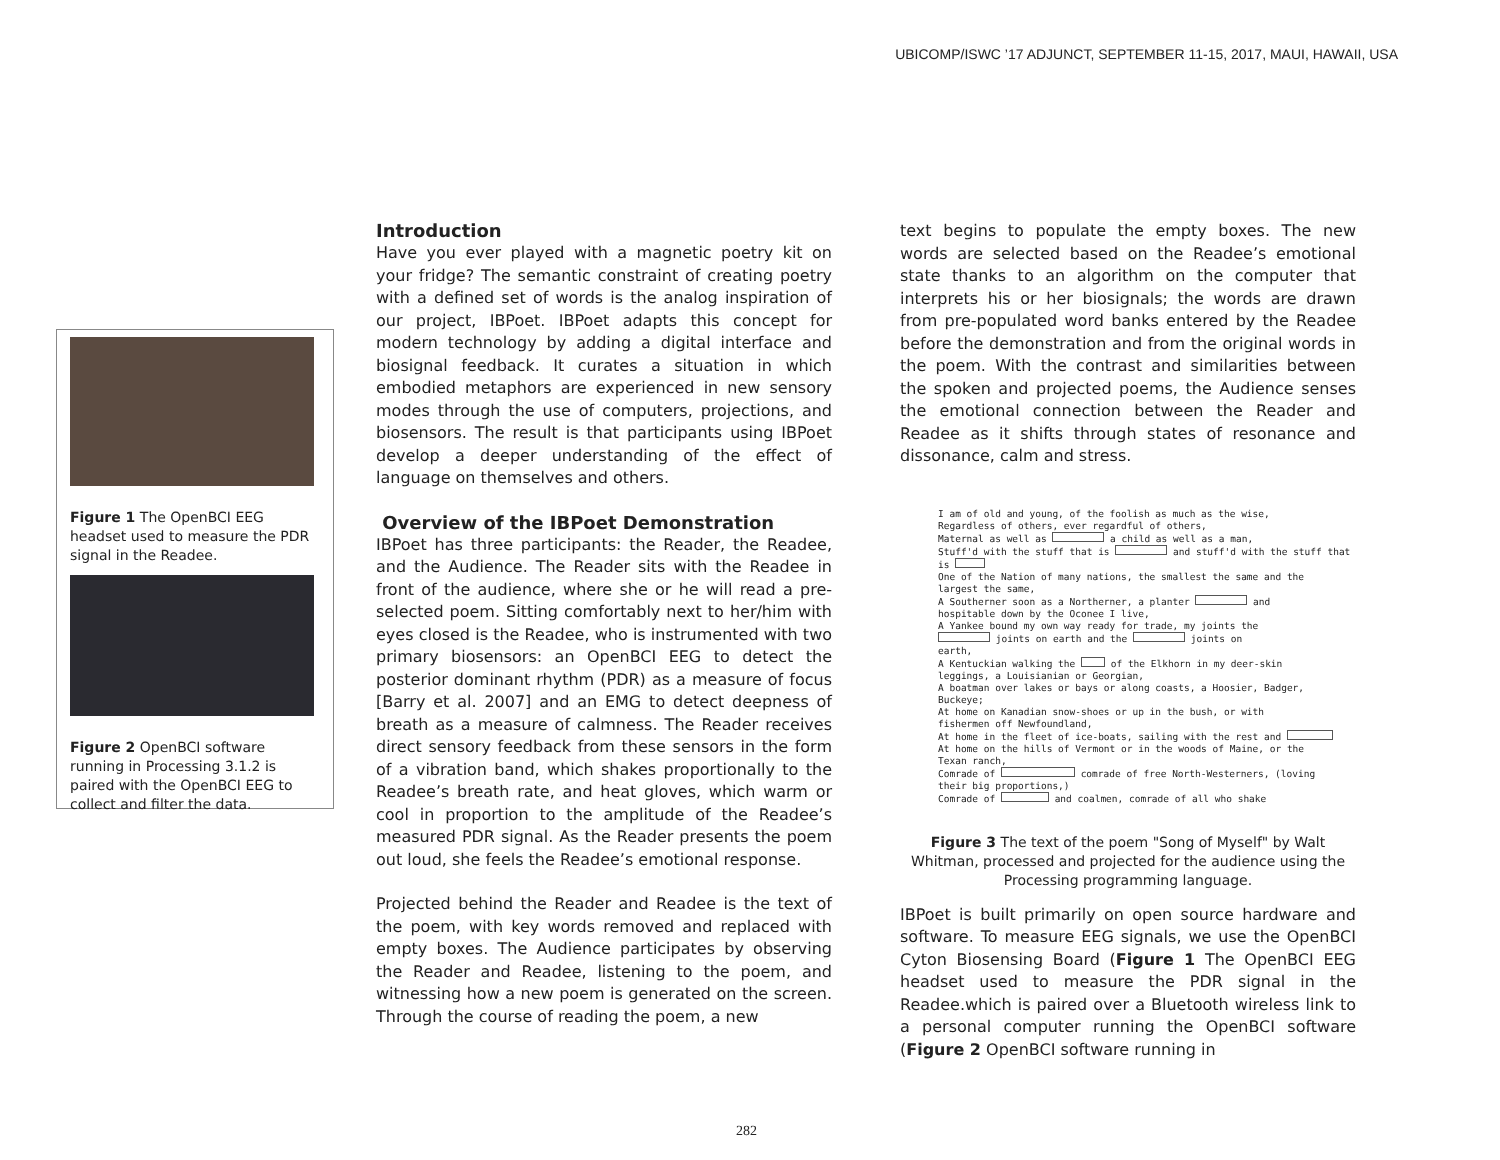UBICOMP/ISWC ’17 ADJUNCT, SEPTEMBER 11-15, 2017, MAUI, HAWAII, USA
Figure 1 The OpenBCI EEG headset used to measure the PDR signal in the Readee.
Figure 2 OpenBCI software running in Processing 3.1.2 is paired with the OpenBCI EEG to collect and filter the data.
Introduction
Have you ever played with a magnetic poetry kit on your fridge? The semantic constraint of creating poetry with a defined set of words is the analog inspiration of our project, IBPoet. IBPoet adapts this concept for modern technology by adding a digital interface and biosignal feedback. It curates a situation in which embodied metaphors are experienced in new sensory modes through the use of computers, projections, and biosensors. The result is that participants using IBPoet develop a deeper understanding of the effect of language on themselves and others.
Overview of the IBPoet Demonstration
IBPoet has three participants: the Reader, the Readee, and the Audience. The Reader sits with the Readee in front of the audience, where she or he will read a pre-selected poem. Sitting comfortably next to her/him with eyes closed is the Readee, who is instrumented with two primary biosensors: an OpenBCI EEG to detect the posterior dominant rhythm (PDR) as a measure of focus [Barry et al. 2007] and an EMG to detect deepness of breath as a measure of calmness. The Reader receives direct sensory feedback from these sensors in the form of a vibration band, which shakes proportionally to the Readee’s breath rate, and heat gloves, which warm or cool in proportion to the amplitude of the Readee’s measured PDR signal. As the Reader presents the poem out loud, she feels the Readee’s emotional response.
Projected behind the Reader and Readee is the text of the poem, with key words removed and replaced with empty boxes. The Audience participates by observing the Reader and Readee, listening to the poem, and witnessing how a new poem is generated on the screen. Through the course of reading the poem, a new
text begins to populate the empty boxes. The new words are selected based on the Readee’s emotional state thanks to an algorithm on the computer that interprets his or her biosignals; the words are drawn from pre-populated word banks entered by the Readee before the demonstration and from the original words in the poem. With the contrast and similarities between the spoken and projected poems, the Audience senses the emotional connection between the Reader and Readee as it shifts through states of resonance and dissonance, calm and stress.
I am of old and young, of the foolish as much as the wise,
Regardless of others, ever regardful of others,
Maternal as well as a child as well as a man,
Stuff'd with the stuff that is and stuff'd with the stuff that
is
One of the Nation of many nations, the smallest the same and the
largest the same,
A Southerner soon as a Northerner, a planter and
hospitable down by the Oconee I live,
A Yankee bound my own way ready for trade, my joints the
joints on earth and the joints on
earth,
A Kentuckian walking the of the Elkhorn in my deer-skin
leggings, a Louisianian or Georgian,
A boatman over lakes or bays or along coasts, a Hoosier, Badger,
Buckeye;
At home on Kanadian snow-shoes or up in the bush, or with
fishermen off Newfoundland,
At home in the fleet of ice-boats, sailing with the rest and
At home on the hills of Vermont or in the woods of Maine, or the
Texan ranch,
Comrade of comrade of free North-Westerners, (loving
their big proportions,)
Comrade of and coalmen, comrade of all who shake
Figure 3 The text of the poem "Song of Myself" by Walt Whitman, processed and projected for the audience using the Processing programming language.
IBPoet is built primarily on open source hardware and software. To measure EEG signals, we use the OpenBCI Cyton Biosensing Board (Figure 1 The OpenBCI EEG headset used to measure the PDR signal in the Readee.which is paired over a Bluetooth wireless link to a personal computer running the OpenBCI software (Figure 2 OpenBCI software running in
282